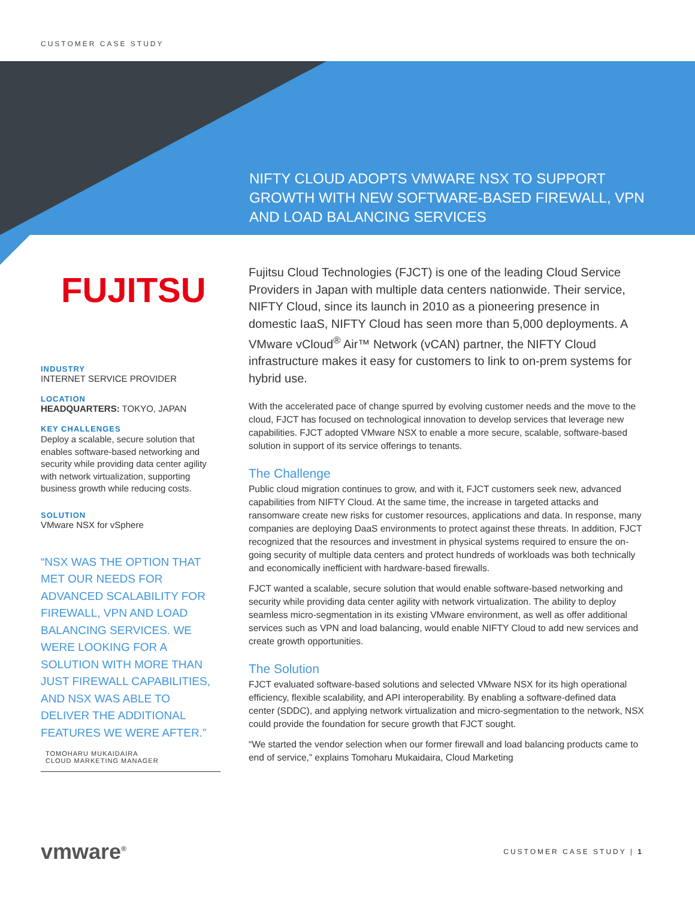CUSTOMER CASE STUDY
NIFTY CLOUD ADOPTS VMWARE NSX TO SUPPORT GROWTH WITH NEW SOFTWARE-BASED FIREWALL, VPN AND LOAD BALANCING SERVICES
FUJITSU
INDUSTRY
INTERNET SERVICE PROVIDER
LOCATION
HEADQUARTERS: TOKYO, JAPAN
KEY CHALLENGES
Deploy a scalable, secure solution that enables software-based networking and security while providing data center agility with network virtualization, supporting business growth while reducing costs.
SOLUTION
VMware NSX for vSphere
“NSX WAS THE OPTION THAT MET OUR NEEDS FOR ADVANCED SCALABILITY FOR FIREWALL, VPN AND LOAD BALANCING SERVICES. WE WERE LOOKING FOR A SOLUTION WITH MORE THAN JUST FIREWALL CAPABILITIES, AND NSX WAS ABLE TO DELIVER THE ADDITIONAL FEATURES WE WERE AFTER.”
TOMOHARU MUKAIDAIRA
CLOUD MARKETING MANAGER
Fujitsu Cloud Technologies (FJCT) is one of the leading Cloud Service Providers in Japan with multiple data centers nationwide. Their service, NIFTY Cloud, since its launch in 2010 as a pioneering presence in domestic IaaS, NIFTY Cloud has seen more than 5,000 deployments. A VMware vCloud<sup>®</sup> Air™ Network (vCAN) partner, the NIFTY Cloud infrastructure makes it easy for customers to link to on-prem systems for hybrid use.
With the accelerated pace of change spurred by evolving customer needs and the move to the cloud, FJCT has focused on technological innovation to develop services that leverage new capabilities. FJCT adopted VMware NSX to enable a more secure, scalable, software-based solution in support of its service offerings to tenants.
The Challenge
Public cloud migration continues to grow, and with it, FJCT customers seek new, advanced capabilities from NIFTY Cloud. At the same time, the increase in targeted attacks and ransomware create new risks for customer resources, applications and data. In response, many companies are deploying DaaS environments to protect against these threats. In addition, FJCT recognized that the resources and investment in physical systems required to ensure the on-going security of multiple data centers and protect hundreds of workloads was both technically and economically inefficient with hardware-based firewalls.
FJCT wanted a scalable, secure solution that would enable software-based networking and security while providing data center agility with network virtualization. The ability to deploy seamless micro-segmentation in its existing VMware environment, as well as offer additional services such as VPN and load balancing, would enable NIFTY Cloud to add new services and create growth opportunities.
The Solution
FJCT evaluated software-based solutions and selected VMware NSX for its high operational efficiency, flexible scalability, and API interoperability. By enabling a software-defined data center (SDDC), and applying network virtualization and micro-segmentation to the network, NSX could provide the foundation for secure growth that FJCT sought.
“We started the vendor selection when our former firewall and load balancing products came to end of service,” explains Tomoharu Mukaidaira, Cloud Marketing
vmware<sup>®</sup> CUSTOMER CASE STUDY | 1